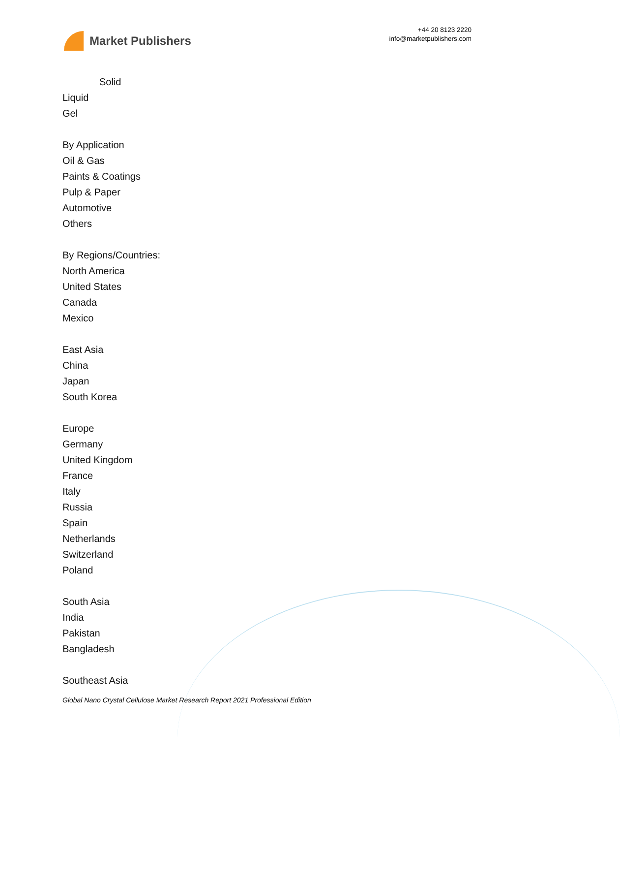Market Publishers
+44 20 8123 2220
info@marketpublishers.com
Solid
Liquid
Gel
By Application
Oil & Gas
Paints & Coatings
Pulp & Paper
Automotive
Others
By Regions/Countries:
North America
United States
Canada
Mexico
East Asia
China
Japan
South Korea
Europe
Germany
United Kingdom
France
Italy
Russia
Spain
Netherlands
Switzerland
Poland
South Asia
India
Pakistan
Bangladesh
Southeast Asia
Global Nano Crystal Cellulose Market Research Report 2021 Professional Edition